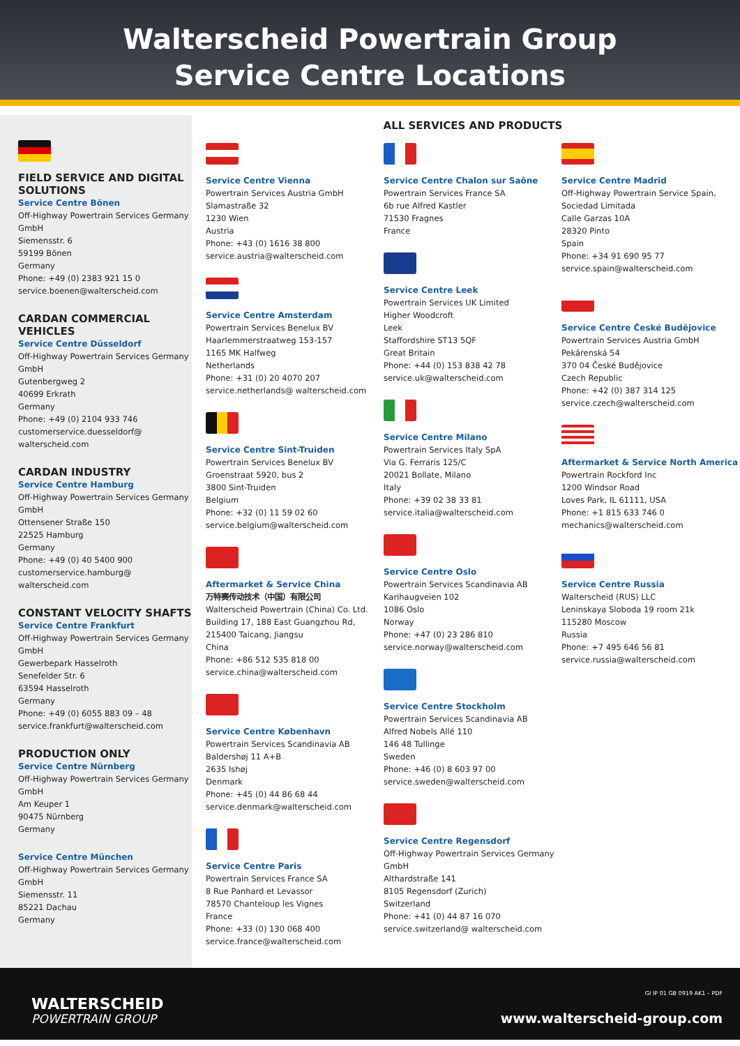Walterscheid Powertrain Group
Service Centre Locations
FIELD SERVICE AND DIGITAL SOLUTIONS
Service Centre Bönen
Off-Highway Powertrain Services Germany GmbH
Siemensstr. 6
59199 Bönen
Germany
Phone: +49 (0) 2383 921 15 0
service.boenen@walterscheid.com
CARDAN COMMERCIAL VEHICLES
Service Centre Düsseldorf
Off-Highway Powertrain Services Germany GmbH
Gutenbergweg 2
40699 Erkrath
Germany
Phone: +49 (0) 2104 933 746
customerservice.duesseldorf@ walterscheid.com
CARDAN INDUSTRY
Service Centre Hamburg
Off-Highway Powertrain Services Germany GmbH
Ottensener Straße 150
22525 Hamburg
Germany
Phone: +49 (0) 40 5400 900
customerservice.hamburg@ walterscheid.com
CONSTANT VELOCITY SHAFTS
Service Centre Frankfurt
Off-Highway Powertrain Services Germany GmbH
Gewerbepark Hasselroth
Senefelder Str. 6
63594 Hasselroth
Germany
Phone: +49 (0) 6055 883 09 – 48
service.frankfurt@walterscheid.com
PRODUCTION ONLY
Service Centre Nürnberg
Off-Highway Powertrain Services Germany GmbH
Am Keuper 1
90475 Nürnberg
Germany
Service Centre München
Off-Highway Powertrain Services Germany GmbH
Siemensstr. 11
85221 Dachau
Germany
ALL SERVICES AND PRODUCTS
Service Centre Vienna
Powertrain Services Austria GmbH
Slamastraße 32
1230 Wien
Austria
Phone: +43 (0) 1616 38 800
service.austria@walterscheid.com
Service Centre Amsterdam
Powertrain Services Benelux BV
Haarlemmerstraatweg 153-157
1165 MK Halfweg
Netherlands
Phone: +31 (0) 20 4070 207
service.netherlands@ walterscheid.com
Service Centre Sint-Truiden
Powertrain Services Benelux BV
Groenstraat 5920, bus 2
3800 Sint-Truiden
Belgium
Phone: +32 (0) 11 59 02 60
service.belgium@walterscheid.com
Aftermarket & Service China
万特赛传动技术（中国）有限公司
Walterscheid Powertrain (China) Co. Ltd.
Building 17, 188 East Guangzhou Rd, 215400 Taicang, Jiangsu
China
Phone: +86 512 535 818 00
service.china@walterscheid.com
Service Centre København
Powertrain Services Scandinavia AB
Baldershøj 11 A+B
2635 Ishøj
Denmark
Phone: +45 (0) 44 86 68 44
service.denmark@walterscheid.com
Service Centre Paris
Powertrain Services France SA
8 Rue Panhard et Levassor
78570 Chanteloup les Vignes
France
Phone: +33 (0) 130 068 400
service.france@walterscheid.com
Service Centre Chalon sur Saône
Powertrain Services France SA
6b rue Alfred Kastler
71530 Fragnes
France
Service Centre Leek
Powertrain Services UK Limited
Higher Woodcroft
Leek
Staffordshire ST13 5QF
Great Britain
Phone: +44 (0) 153 838 42 78
service.uk@walterscheid.com
Service Centre Milano
Powertrain Services Italy SpA
Via G. Ferraris 125/C
20021 Bollate, Milano
Italy
Phone: +39 02 38 33 81
service.italia@walterscheid.com
Service Centre Oslo
Powertrain Services Scandinavia AB
Karihaugveien 102
1086 Oslo
Norway
Phone: +47 (0) 23 286 810
service.norway@walterscheid.com
Service Centre Stockholm
Powertrain Services Scandinavia AB
Alfred Nobels Allé 110
146 48 Tullinge
Sweden
Phone: +46 (0) 8 603 97 00
service.sweden@walterscheid.com
Service Centre Regensdorf
Off-Highway Powertrain Services Germany GmbH
Althardstraße 141
8105 Regensdorf (Zurich)
Switzerland
Phone: +41 (0) 44 87 16 070
service.switzerland@ walterscheid.com
Service Centre Madrid
Off-Highway Powertrain Service Spain, Sociedad Limitada
Calle Garzas 10A
28320 Pinto
Spain
Phone: +34 91 690 95 77
service.spain@walterscheid.com
Service Centre České Budějovice
Powertrain Services Austria GmbH
Pekárenská 54
370 04 České Budějovice
Czech Republic
Phone: +42 (0) 387 314 125
service.czech@walterscheid.com
Aftermarket & Service North America
Powertrain Rockford Inc
1200 Windsor Road
Loves Park, IL 61111, USA
Phone: +1 815 633 746 0
mechanics@walterscheid.com
Service Centre Russia
Walterscheid (RUS) LLC
Leninskaya Sloboda 19 room 21k
115280 Moscow
Russia
Phone: +7 495 646 56 81
service.russia@walterscheid.com
WALTERSCHEID
POWERTRAIN GROUP
GI IP 01 GB 0919 AK1 – PDF
www.walterscheid-group.com